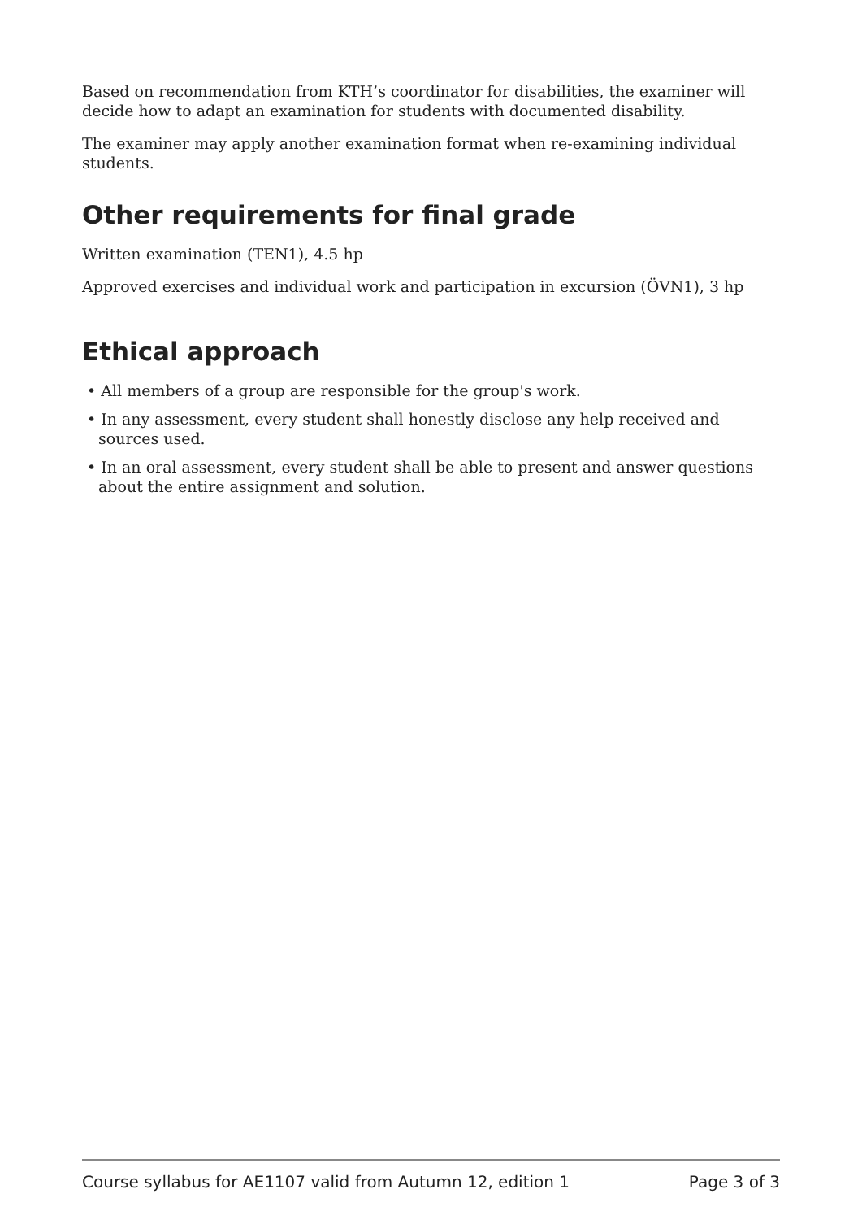Based on recommendation from KTH’s coordinator for disabilities, the examiner will decide how to adapt an examination for students with documented disability.
The examiner may apply another examination format when re-examining individual students.
Other requirements for final grade
Written examination (TEN1), 4.5 hp
Approved exercises and individual work and participation in excursion (ÖVN1), 3 hp
Ethical approach
• All members of a group are responsible for the group's work.
• In any assessment, every student shall honestly disclose any help received and sources used.
• In an oral assessment, every student shall be able to present and answer questions about the entire assignment and solution.
Course syllabus for AE1107 valid from Autumn 12, edition 1 Page 3 of 3